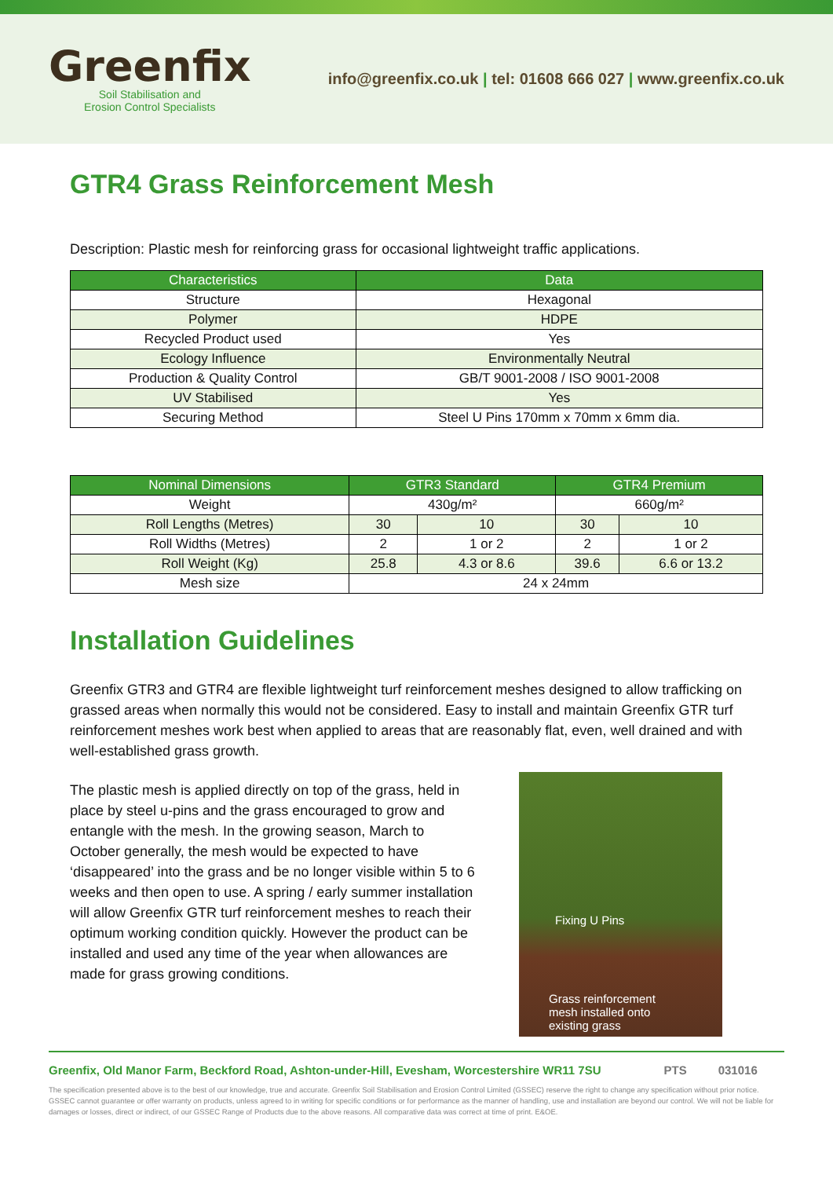Greenfix
Soil Stabilisation and
Erosion Control Specialists
info@greenfix.co.uk | tel: 01608 666 027 | www.greenfix.co.uk
GTR4 Grass Reinforcement Mesh
Description: Plastic mesh for reinforcing grass for occasional lightweight traffic applications.
| Characteristics | Data |
| --- | --- |
| Structure | Hexagonal |
| Polymer | HDPE |
| Recycled Product used | Yes |
| Ecology Influence | Environmentally Neutral |
| Production & Quality Control | GB/T 9001-2008 / ISO 9001-2008 |
| UV Stabilised | Yes |
| Securing Method | Steel U Pins 170mm x 70mm x 6mm dia. |
| Nominal Dimensions | GTR3 Standard | | GTR4 Premium | |
| --- | --- | --- | --- | --- |
| Weight | 430g/m² | | 660g/m² | |
| Roll Lengths (Metres) | 30 | 10 | 30 | 10 |
| Roll Widths (Metres) | 2 | 1 or 2 | 2 | 1 or 2 |
| Roll Weight (Kg) | 25.8 | 4.3 or 8.6 | 39.6 | 6.6 or 13.2 |
| Mesh size | 24 x 24mm | | | |
Installation Guidelines
Greenfix GTR3 and GTR4 are flexible lightweight turf reinforcement meshes designed to allow trafficking on grassed areas when normally this would not be considered. Easy to install and maintain Greenfix GTR turf reinforcement meshes work best when applied to areas that are reasonably flat, even, well drained and with well-established grass growth.
The plastic mesh is applied directly on top of the grass, held in place by steel u-pins and the grass encouraged to grow and entangle with the mesh. In the growing season, March to October generally, the mesh would be expected to have ‘disappeared’ into the grass and be no longer visible within 5 to 6 weeks and then open to use. A spring / early summer installation will allow Greenfix GTR turf reinforcement meshes to reach their optimum working condition quickly. However the product can be installed and used any time of the year when allowances are made for grass growing conditions.
Fixing U Pins
Grass reinforcement
mesh installed onto
existing grass
Greenfix, Old Manor Farm, Beckford Road, Ashton-under-Hill, Evesham, Worcestershire WR11 7SU PTS 031016
The specification presented above is to the best of our knowledge, true and accurate. Greenfix Soil Stabilisation and Erosion Control Limited (GSSEC) reserve the right to change any specification without prior notice. GSSEC cannot guarantee or offer warranty on products, unless agreed to in writing for specific conditions or for performance as the manner of handling, use and installation are beyond our control. We will not be liable for damages or losses, direct or indirect, of our GSSEC Range of Products due to the above reasons. All comparative data was correct at time of print. E&OE.